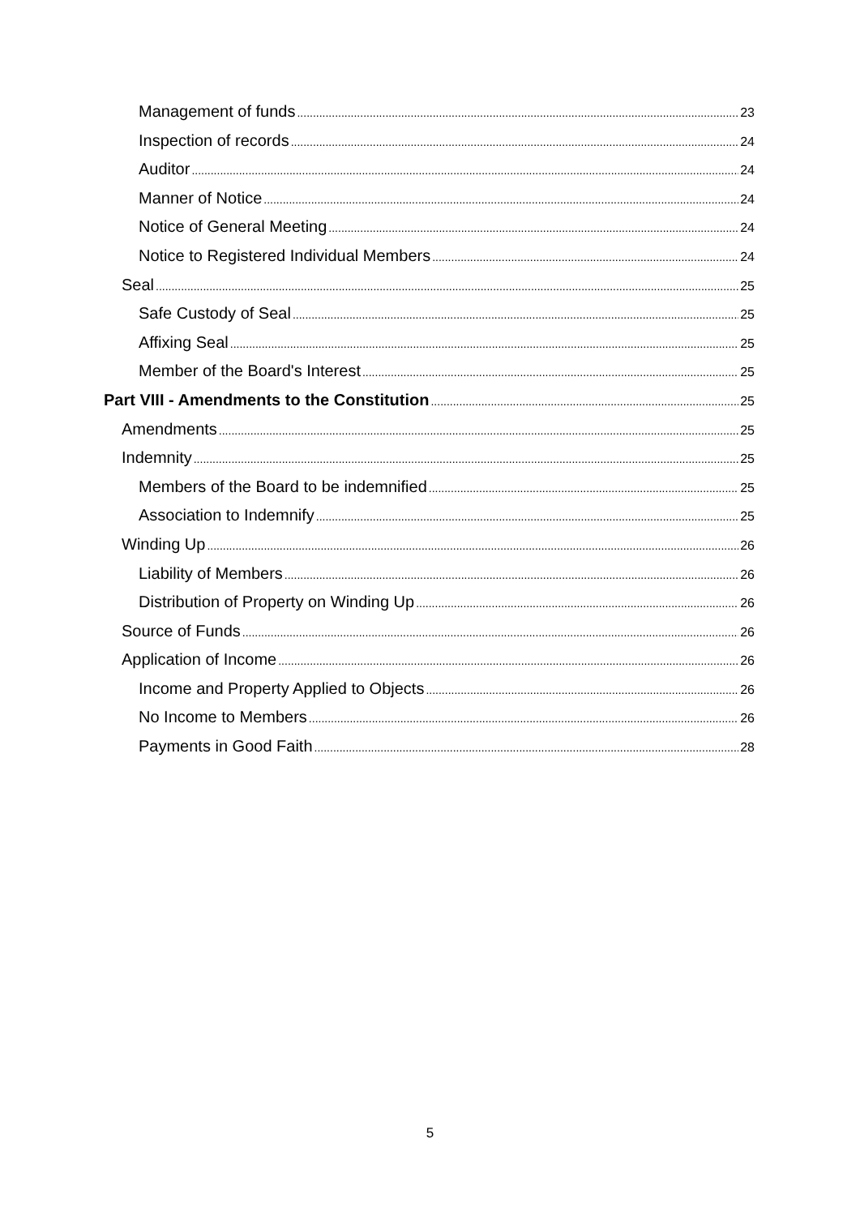Management of funds 23
Inspection of records 24
Auditor 24
Manner of Notice 24
Notice of General Meeting 24
Notice to Registered Individual Members 24
Seal 25
Safe Custody of Seal 25
Affixing Seal 25
Member of the Board's Interest 25
Part VIII - Amendments to the Constitution 25
Amendments 25
Indemnity 25
Members of the Board to be indemnified 25
Association to Indemnify 25
Winding Up 26
Liability of Members 26
Distribution of Property on Winding Up 26
Source of Funds 26
Application of Income 26
Income and Property Applied to Objects 26
No Income to Members 26
Payments in Good Faith 28
5